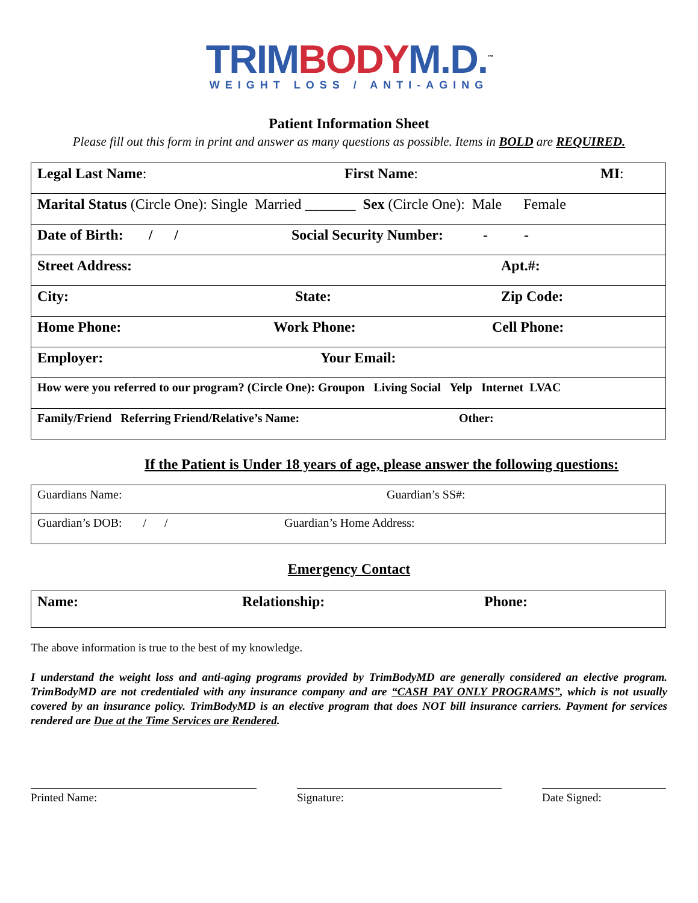TRIM BODY M.D.<sup>™</sup>
WEIGHT LOSS / ANTI-AGING
Patient Information Sheet
Please fill out this form in print and answer as many questions as possible. Items in BOLD are REQUIRED.
| Legal Last Name : First Name : MI : |
| Marital Status (Circle One): Single Married _______ Sex (Circle One): Male Female |
| Date of Birth: / / Social Security Number: - - |
| Street Address: Apt.#: |
| City: State: Zip Code: |
| Home Phone: Work Phone: Cell Phone: |
| Employer: Your Email: |
| How were you referred to our program? (Circle One): Groupon Living Social Yelp Internet LVAC |
| Family/Friend Referring Friend/Relative’s Name: Other: |
If the Patient is Under 18 years of age, please answer the following questions:
| Guardians Name: Guardian’s SS#: |
| Guardian’s DOB: / / Guardian’s Home Address: |
Emergency Contact
| Name: Relationship: Phone: |
The above information is true to the best of my knowledge.
I understand the weight loss and anti-aging programs provided by TrimBodyMD are generally considered an elective program. TrimBodyMD are not credentialed with any insurance company and are “CASH PAY ONLY PROGRAMS”, which is not usually covered by an insurance policy. TrimBodyMD is an elective program that does NOT bill insurance carriers. Payment for services rendered are Due at the Time Services are Rendered.
Printed Name: Signature: Date Signed: